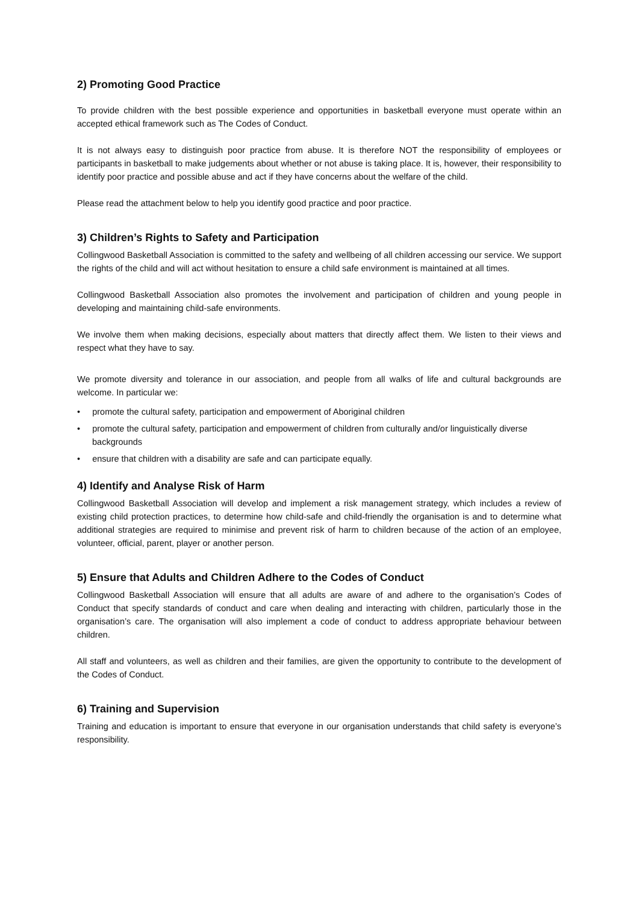2) Promoting Good Practice
To provide children with the best possible experience and opportunities in basketball everyone must operate within an accepted ethical framework such as The Codes of Conduct.
It is not always easy to distinguish poor practice from abuse. It is therefore NOT the responsibility of employees or participants in basketball to make judgements about whether or not abuse is taking place. It is, however, their responsibility to identify poor practice and possible abuse and act if they have concerns about the welfare of the child.
Please read the attachment below to help you identify good practice and poor practice.
3) Children’s Rights to Safety and Participation
Collingwood Basketball Association is committed to the safety and wellbeing of all children accessing our service. We support the rights of the child and will act without hesitation to ensure a child safe environment is maintained at all times.
Collingwood Basketball Association also promotes the involvement and participation of children and young people in developing and maintaining child-safe environments.
We involve them when making decisions, especially about matters that directly affect them. We listen to their views and respect what they have to say.
We promote diversity and tolerance in our association, and people from all walks of life and cultural backgrounds are welcome. In particular we:
• promote the cultural safety, participation and empowerment of Aboriginal children
• promote the cultural safety, participation and empowerment of children from culturally and/or linguistically diverse backgrounds
• ensure that children with a disability are safe and can participate equally.
4) Identify and Analyse Risk of Harm
Collingwood Basketball Association will develop and implement a risk management strategy, which includes a review of existing child protection practices, to determine how child-safe and child-friendly the organisation is and to determine what additional strategies are required to minimise and prevent risk of harm to children because of the action of an employee, volunteer, official, parent, player or another person.
5) Ensure that Adults and Children Adhere to the Codes of Conduct
Collingwood Basketball Association will ensure that all adults are aware of and adhere to the organisation’s Codes of Conduct that specify standards of conduct and care when dealing and interacting with children, particularly those in the organisation’s care. The organisation will also implement a code of conduct to address appropriate behaviour between children.
All staff and volunteers, as well as children and their families, are given the opportunity to contribute to the development of the Codes of Conduct.
6) Training and Supervision
Training and education is important to ensure that everyone in our organisation understands that child safety is everyone’s responsibility.